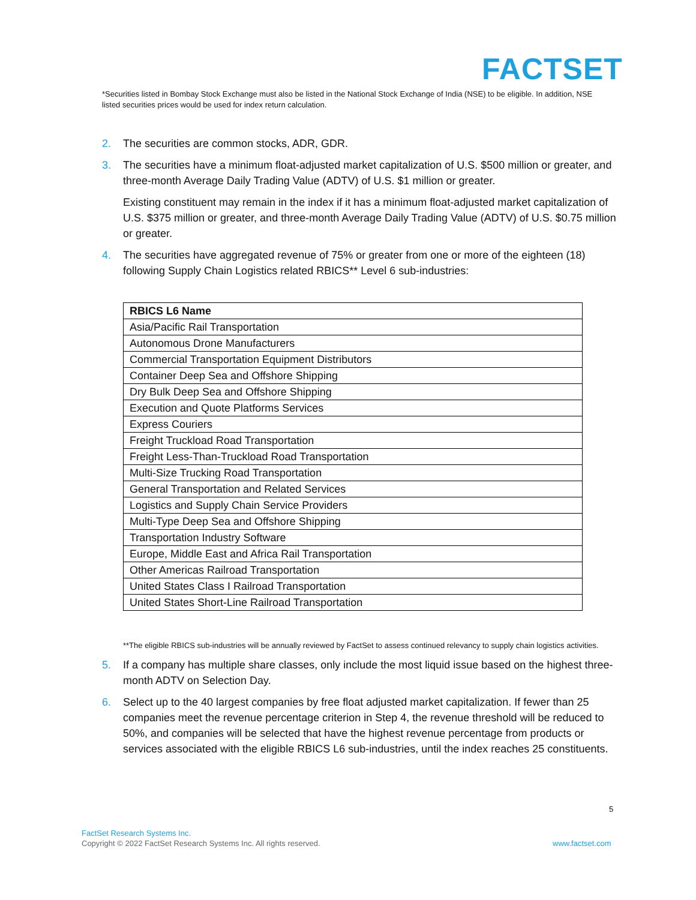FACTSET
*Securities listed in Bombay Stock Exchange must also be listed in the National Stock Exchange of India (NSE) to be eligible. In addition, NSE listed securities prices would be used for index return calculation.
2. The securities are common stocks, ADR, GDR.
3. The securities have a minimum float-adjusted market capitalization of U.S. $500 million or greater, and three-month Average Daily Trading Value (ADTV) of U.S. $1 million or greater.
Existing constituent may remain in the index if it has a minimum float-adjusted market capitalization of U.S. $375 million or greater, and three-month Average Daily Trading Value (ADTV) of U.S. $0.75 million or greater.
4. The securities have aggregated revenue of 75% or greater from one or more of the eighteen (18) following Supply Chain Logistics related RBICS** Level 6 sub-industries:
| RBICS L6 Name |
| --- |
| Asia/Pacific Rail Transportation |
| Autonomous Drone Manufacturers |
| Commercial Transportation Equipment Distributors |
| Container Deep Sea and Offshore Shipping |
| Dry Bulk Deep Sea and Offshore Shipping |
| Execution and Quote Platforms Services |
| Express Couriers |
| Freight Truckload Road Transportation |
| Freight Less-Than-Truckload Road Transportation |
| Multi-Size Trucking Road Transportation |
| General Transportation and Related Services |
| Logistics and Supply Chain Service Providers |
| Multi-Type Deep Sea and Offshore Shipping |
| Transportation Industry Software |
| Europe, Middle East and Africa Rail Transportation |
| Other Americas Railroad Transportation |
| United States Class I Railroad Transportation |
| United States Short-Line Railroad Transportation |
**The eligible RBICS sub-industries will be annually reviewed by FactSet to assess continued relevancy to supply chain logistics activities.
5. If a company has multiple share classes, only include the most liquid issue based on the highest three-month ADTV on Selection Day.
6. Select up to the 40 largest companies by free float adjusted market capitalization. If fewer than 25 companies meet the revenue percentage criterion in Step 4, the revenue threshold will be reduced to 50%, and companies will be selected that have the highest revenue percentage from products or services associated with the eligible RBICS L6 sub-industries, until the index reaches 25 constituents.
5
FactSet Research Systems Inc.
Copyright © 2022 FactSet Research Systems Inc. All rights reserved.
www.factset.com